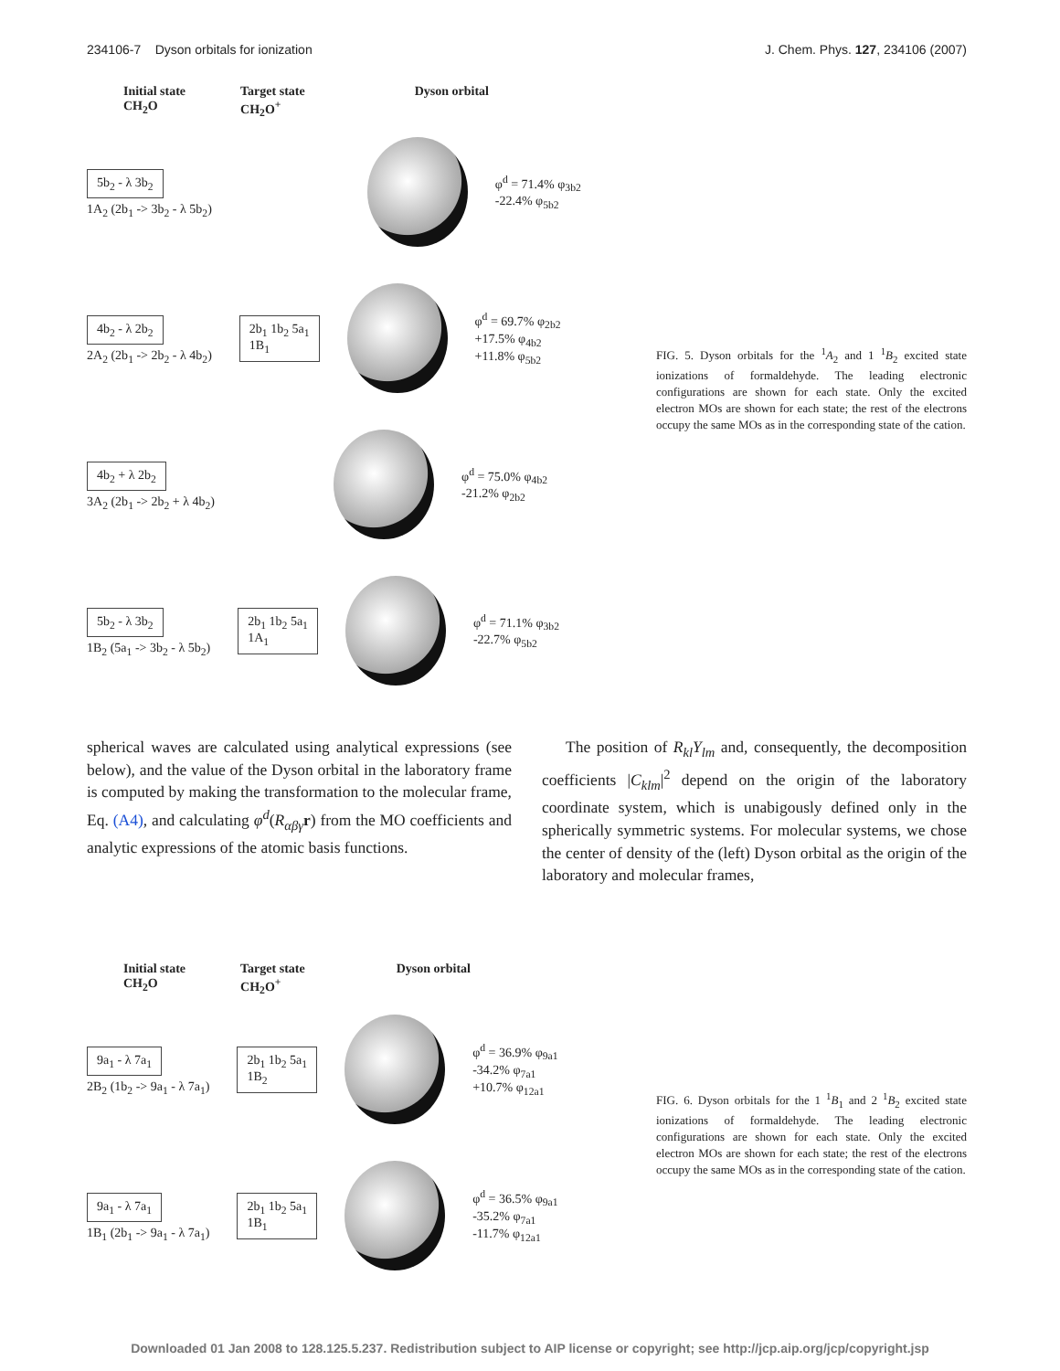234106-7 Dyson orbitals for ionization J. Chem. Phys. 127, 234106 (2007)
Initial state
CH<sub>2</sub>O Target state
CH<sub>2</sub>O<sup>+</sup> Dyson orbital
5b<sub>2</sub> - λ 3b<sub>2</sub>
1A<sub>2</sub> (2b<sub>1</sub> -> 3b<sub>2</sub> - λ 5b<sub>2</sub>)
φ<sup>d</sup> = 71.4% φ<sub>3b2</sub>
-22.4% φ<sub>5b2</sub>
4b<sub>2</sub> - λ 2b<sub>2</sub>
2A<sub>2</sub> (2b<sub>1</sub> -> 2b<sub>2</sub> - λ 4b<sub>2</sub>)
2b<sub>1</sub> 1b<sub>2</sub> 5a<sub>1</sub>
1B<sub>1</sub>
φ<sup>d</sup> = 69.7% φ<sub>2b2</sub>
+17.5% φ<sub>4b2</sub>
+11.8% φ<sub>5b2</sub>
4b<sub>2</sub> + λ 2b<sub>2</sub>
3A<sub>2</sub> (2b<sub>1</sub> -> 2b<sub>2</sub> + λ 4b<sub>2</sub>)
φ<sup>d</sup> = 75.0% φ<sub>4b2</sub>
-21.2% φ<sub>2b2</sub>
5b<sub>2</sub> - λ 3b<sub>2</sub>
1B<sub>2</sub> (5a<sub>1</sub> -> 3b<sub>2</sub> - λ 5b<sub>2</sub>)
2b<sub>1</sub> 1b<sub>2</sub> 5a<sub>1</sub>
1A<sub>1</sub>
φ<sup>d</sup> = 71.1% φ<sub>3b2</sub>
-22.7% φ<sub>5b2</sub>
FIG. 5. Dyson orbitals for the <sup>1</sup>A<sub>2</sub> and 1 <sup>1</sup>B<sub>2</sub> excited state ionizations of formaldehyde. The leading electronic configurations are shown for each state. Only the excited electron MOs are shown for each state; the rest of the electrons occupy the same MOs as in the corresponding state of the cation.
spherical waves are calculated using analytical expressions (see below), and the value of the Dyson orbital in the laboratory frame is computed by making the transformation to the molecular frame, Eq. (A4), and calculating φ<sup>d</sup>(R<sub>αβγ</sub> r) from the MO coefficients and analytic expressions of the atomic basis functions.
The position of R<sub>kl</sub>Y<sub>lm</sub> and, consequently, the decomposition coefficients |C<sub>klm</sub>|<sup>2</sup> depend on the origin of the laboratory coordinate system, which is unabigously defined only in the spherically symmetric systems. For molecular systems, we chose the center of density of the (left) Dyson orbital as the origin of the laboratory and molecular frames,
Initial state
CH<sub>2</sub>O Target state
CH<sub>2</sub>O<sup>+</sup> Dyson orbital
9a<sub>1</sub> - λ 7a<sub>1</sub>
2B<sub>2</sub> (1b<sub>2</sub> -> 9a<sub>1</sub> - λ 7a<sub>1</sub>)
2b<sub>1</sub> 1b<sub>2</sub> 5a<sub>1</sub>
1B<sub>2</sub>
φ<sup>d</sup> = 36.9% φ<sub>9a1</sub>
-34.2% φ<sub>7a1</sub>
+10.7% φ<sub>12a1</sub>
9a<sub>1</sub> - λ 7a<sub>1</sub>
1B<sub>1</sub> (2b<sub>1</sub> -> 9a<sub>1</sub> - λ 7a<sub>1</sub>)
2b<sub>1</sub> 1b<sub>2</sub> 5a<sub>1</sub>
1B<sub>1</sub>
φ<sup>d</sup> = 36.5% φ<sub>9a1</sub>
-35.2% φ<sub>7a1</sub>
-11.7% φ<sub>12a1</sub>
FIG. 6. Dyson orbitals for the 1 <sup>1</sup>B<sub>1</sub> and 2 <sup>1</sup>B<sub>2</sub> excited state ionizations of formaldehyde. The leading electronic configurations are shown for each state. Only the excited electron MOs are shown for each state; the rest of the electrons occupy the same MOs as in the corresponding state of the cation.
Downloaded 01 Jan 2008 to 128.125.5.237. Redistribution subject to AIP license or copyright; see http://jcp.aip.org/jcp/copyright.jsp